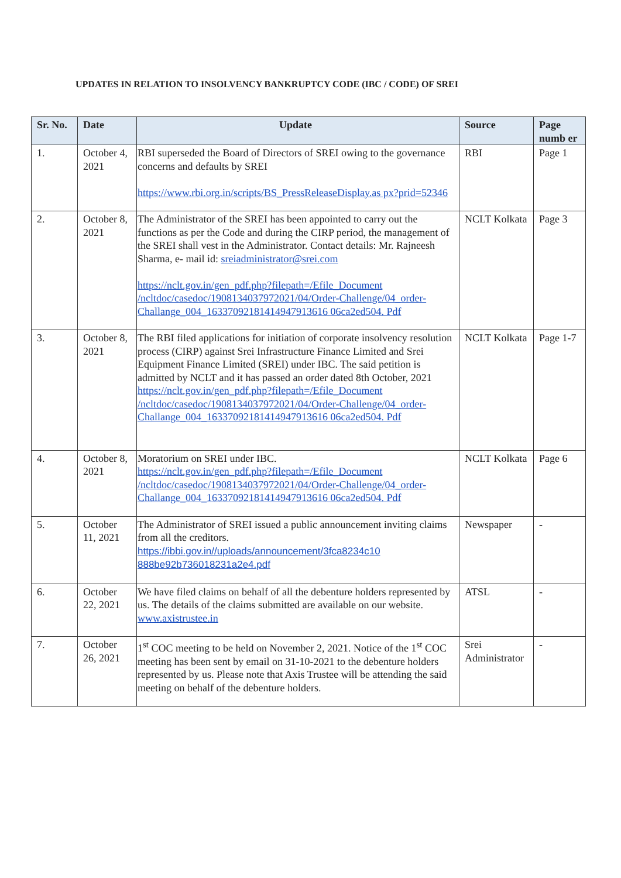UPDATES IN RELATION TO INSOLVENCY BANKRUPTCY CODE (IBC / CODE) OF SREI
| Sr. No. | Date | Update | Source | Page numb er |
| --- | --- | --- | --- | --- |
| 1. | October 4, 2021 | RBI superseded the Board of Directors of SREI owing to the governance concerns and defaults by SREI https://www.rbi.org.in/scripts/BS_PressReleaseDisplay.as px?prid=52346 | RBI | Page 1 |
| 2. | October 8, 2021 | The Administrator of the SREI has been appointed to carry out the functions as per the Code and during the CIRP period, the management of the SREI shall vest in the Administrator. Contact details: Mr. Rajneesh Sharma, e- mail id: sreiadministrator@srei.com https://nclt.gov.in/gen_pdf.php?filepath=/Efile_Document /ncltdoc/casedoc/1908134037972021/04/Order-Challenge/04_order-Challange_004_16337092181414947913616 06ca2ed504. Pdf | NCLT Kolkata | Page 3 |
| 3. | October 8, 2021 | The RBI filed applications for initiation of corporate insolvency resolution process (CIRP) against Srei Infrastructure Finance Limited and Srei Equipment Finance Limited (SREI) under IBC. The said petition is admitted by NCLT and it has passed an order dated 8th October, 2021 https://nclt.gov.in/gen_pdf.php?filepath=/Efile_Document /ncltdoc/casedoc/1908134037972021/04/Order-Challenge/04_order-Challange_004_16337092181414947913616 06ca2ed504. Pdf | NCLT Kolkata | Page 1-7 |
| 4. | October 8, 2021 | Moratorium on SREI under IBC. https://nclt.gov.in/gen_pdf.php?filepath=/Efile_Document /ncltdoc/casedoc/1908134037972021/04/Order-Challenge/04_order-Challange_004_16337092181414947913616 06ca2ed504. Pdf | NCLT Kolkata | Page 6 |
| 5. | October 11, 2021 | The Administrator of SREI issued a public announcement inviting claims from all the creditors. https://ibbi.gov.in//uploads/announcement/3fca8234c10 888be92b736018231a2e4.pdf | Newspaper | - |
| 6. | October 22, 2021 | We have filed claims on behalf of all the debenture holders represented by us. The details of the claims submitted are available on our website. www.axistrustee.in | ATSL | - |
| 7. | October 26, 2021 | 1<sup>st</sup> COC meeting to be held on November 2, 2021. Notice of the 1<sup>st</sup> COC meeting has been sent by email on 31-10-2021 to the debenture holders represented by us. Please note that Axis Trustee will be attending the said meeting on behalf of the debenture holders. | Srei Administrator | - |